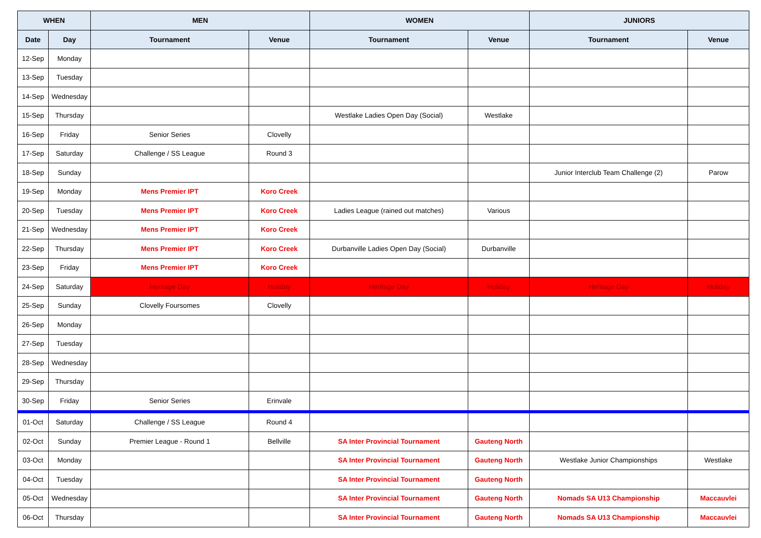| WHEN | | MEN | | WOMEN | | JUNIORS | |
| --- | --- | --- | --- | --- | --- | --- | --- |
| Date | Day | Tournament | Venue | Tournament | Venue | Tournament | Venue |
| 12-Sep | Monday | | | | | | |
| 13-Sep | Tuesday | | | | | | |
| 14-Sep | Wednesday | | | | | | |
| 15-Sep | Thursday | | | Westlake Ladies Open Day (Social) | Westlake | | |
| 16-Sep | Friday | Senior Series | Clovelly | | | | |
| 17-Sep | Saturday | Challenge / SS League | Round 3 | | | | |
| 18-Sep | Sunday | | | | | Junior Interclub Team Challenge (2) | Parow |
| 19-Sep | Monday | Mens Premier IPT | Koro Creek | | | | |
| 20-Sep | Tuesday | Mens Premier IPT | Koro Creek | Ladies League (rained out matches) | Various | | |
| 21-Sep | Wednesday | Mens Premier IPT | Koro Creek | | | | |
| 22-Sep | Thursday | Mens Premier IPT | Koro Creek | Durbanville Ladies Open Day (Social) | Durbanville | | |
| 23-Sep | Friday | Mens Premier IPT | Koro Creek | | | | |
| 24-Sep | Saturday | Heritage Day | Holiday | Heritage Day | Holiday | Heritage Day | Holiday |
| 25-Sep | Sunday | Clovelly Foursomes | Clovelly | | | | |
| 26-Sep | Monday | | | | | | |
| 27-Sep | Tuesday | | | | | | |
| 28-Sep | Wednesday | | | | | | |
| 29-Sep | Thursday | | | | | | |
| 30-Sep | Friday | Senior Series | Erinvale | | | | |
| 01-Oct | Saturday | Challenge / SS League | Round 4 | | | | |
| 02-Oct | Sunday | Premier League - Round 1 | Bellville | SA Inter Provincial Tournament | Gauteng North | | |
| 03-Oct | Monday | | | SA Inter Provincial Tournament | Gauteng North | Westlake Junior Championships | Westlake |
| 04-Oct | Tuesday | | | SA Inter Provincial Tournament | Gauteng North | | |
| 05-Oct | Wednesday | | | SA Inter Provincial Tournament | Gauteng North | Nomads SA U13 Championship | Maccauvlei |
| 06-Oct | Thursday | | | SA Inter Provincial Tournament | Gauteng North | Nomads SA U13 Championship | Maccauvlei |